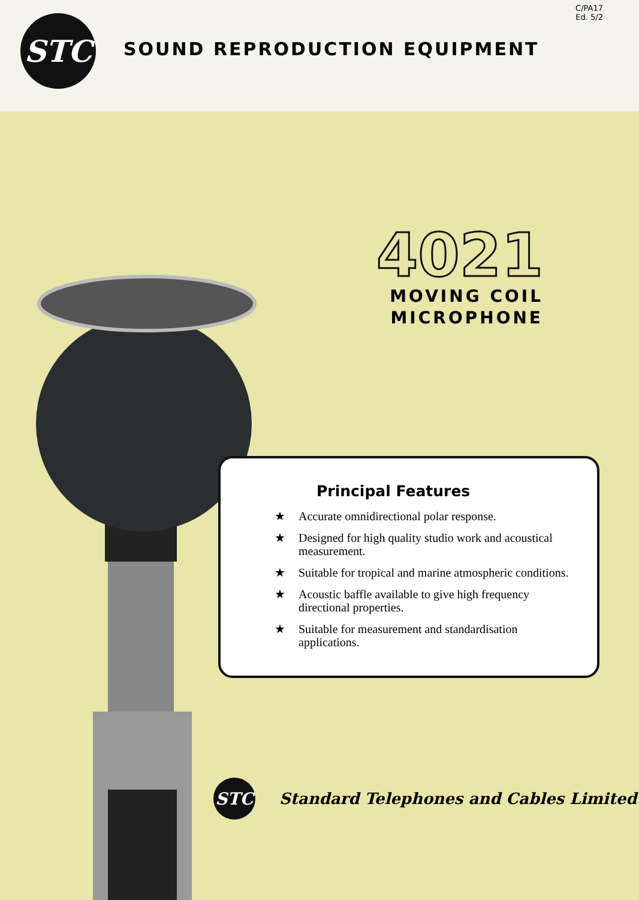STC
C/PA17
Ed. 5/2
SOUND REPRODUCTION EQUIPMENT
4021
MOVING COIL
MICROPHONE
Principal Features
★ Accurate omnidirectional polar response.
★ Designed for high quality studio work and acoustical measurement.
★ Suitable for tropical and marine atmospheric conditions.
★ Acoustic baffle available to give high frequency directional properties.
★ Suitable for measurement and standardisation applications.
STC
Standard Telephones and Cables Limited